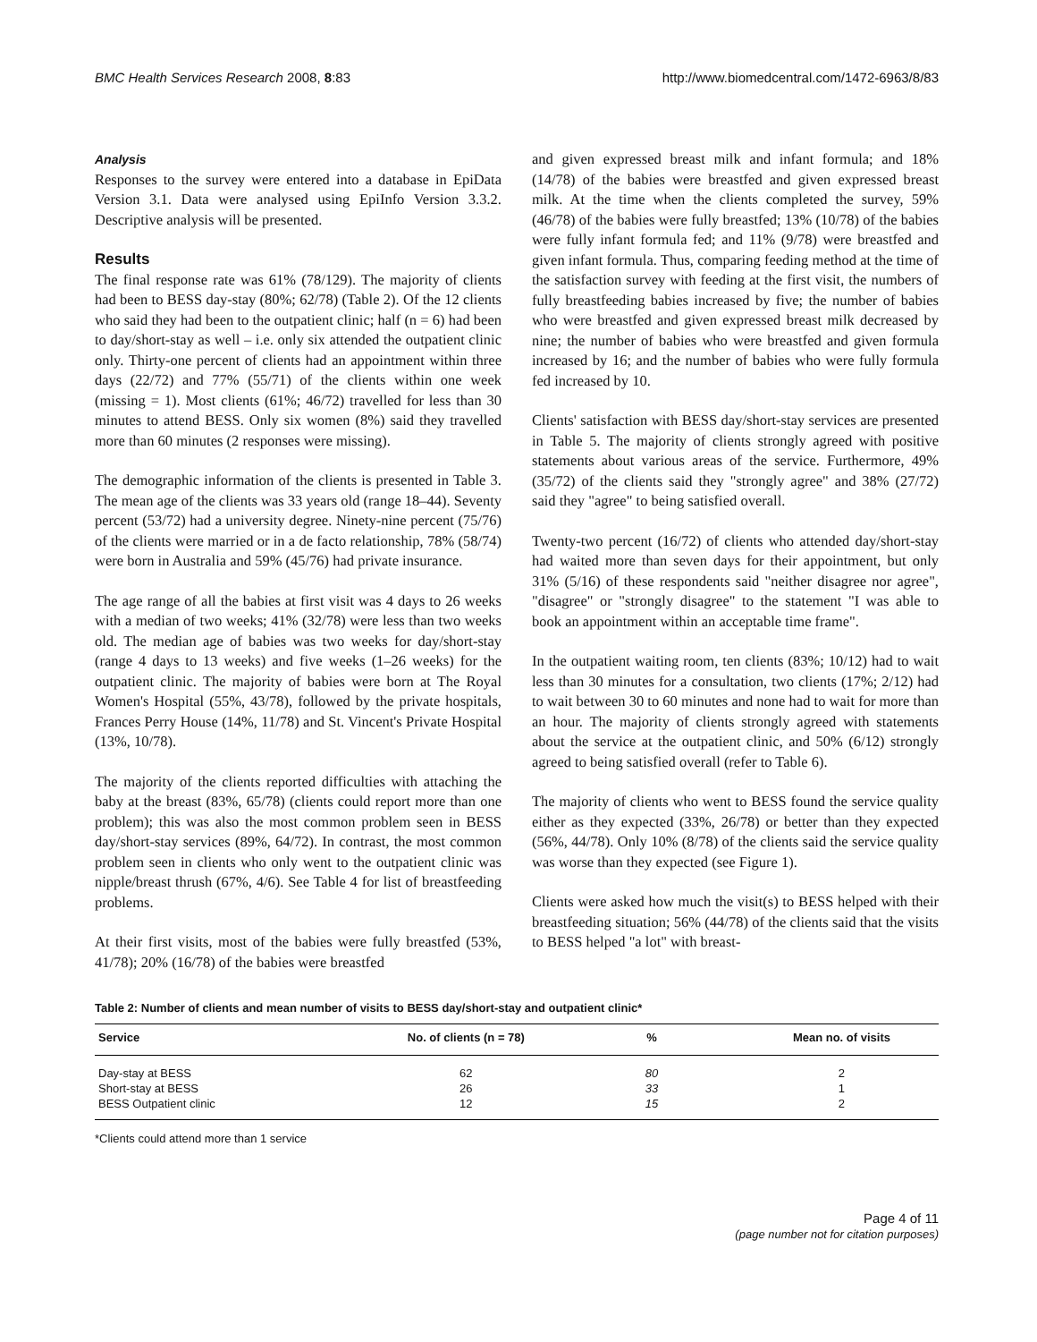BMC Health Services Research 2008, 8:83 http://www.biomedcentral.com/1472-6963/8/83
Analysis
Responses to the survey were entered into a database in EpiData Version 3.1. Data were analysed using EpiInfo Version 3.3.2. Descriptive analysis will be presented.
Results
The final response rate was 61% (78/129). The majority of clients had been to BESS day-stay (80%; 62/78) (Table 2). Of the 12 clients who said they had been to the outpatient clinic; half (n = 6) had been to day/short-stay as well – i.e. only six attended the outpatient clinic only. Thirty-one percent of clients had an appointment within three days (22/72) and 77% (55/71) of the clients within one week (missing = 1). Most clients (61%; 46/72) travelled for less than 30 minutes to attend BESS. Only six women (8%) said they travelled more than 60 minutes (2 responses were missing).
The demographic information of the clients is presented in Table 3. The mean age of the clients was 33 years old (range 18–44). Seventy percent (53/72) had a university degree. Ninety-nine percent (75/76) of the clients were married or in a de facto relationship, 78% (58/74) were born in Australia and 59% (45/76) had private insurance.
The age range of all the babies at first visit was 4 days to 26 weeks with a median of two weeks; 41% (32/78) were less than two weeks old. The median age of babies was two weeks for day/short-stay (range 4 days to 13 weeks) and five weeks (1–26 weeks) for the outpatient clinic. The majority of babies were born at The Royal Women's Hospital (55%, 43/78), followed by the private hospitals, Frances Perry House (14%, 11/78) and St. Vincent's Private Hospital (13%, 10/78).
The majority of the clients reported difficulties with attaching the baby at the breast (83%, 65/78) (clients could report more than one problem); this was also the most common problem seen in BESS day/short-stay services (89%, 64/72). In contrast, the most common problem seen in clients who only went to the outpatient clinic was nipple/breast thrush (67%, 4/6). See Table 4 for list of breastfeeding problems.
At their first visits, most of the babies were fully breastfed (53%, 41/78); 20% (16/78) of the babies were breastfed
and given expressed breast milk and infant formula; and 18% (14/78) of the babies were breastfed and given expressed breast milk. At the time when the clients completed the survey, 59% (46/78) of the babies were fully breastfed; 13% (10/78) of the babies were fully infant formula fed; and 11% (9/78) were breastfed and given infant formula. Thus, comparing feeding method at the time of the satisfaction survey with feeding at the first visit, the numbers of fully breastfeeding babies increased by five; the number of babies who were breastfed and given expressed breast milk decreased by nine; the number of babies who were breastfed and given formula increased by 16; and the number of babies who were fully formula fed increased by 10.
Clients' satisfaction with BESS day/short-stay services are presented in Table 5. The majority of clients strongly agreed with positive statements about various areas of the service. Furthermore, 49% (35/72) of the clients said they "strongly agree" and 38% (27/72) said they "agree" to being satisfied overall.
Twenty-two percent (16/72) of clients who attended day/short-stay had waited more than seven days for their appointment, but only 31% (5/16) of these respondents said "neither disagree nor agree", "disagree" or "strongly disagree" to the statement "I was able to book an appointment within an acceptable time frame".
In the outpatient waiting room, ten clients (83%; 10/12) had to wait less than 30 minutes for a consultation, two clients (17%; 2/12) had to wait between 30 to 60 minutes and none had to wait for more than an hour. The majority of clients strongly agreed with statements about the service at the outpatient clinic, and 50% (6/12) strongly agreed to being satisfied overall (refer to Table 6).
The majority of clients who went to BESS found the service quality either as they expected (33%, 26/78) or better than they expected (56%, 44/78). Only 10% (8/78) of the clients said the service quality was worse than they expected (see Figure 1).
Clients were asked how much the visit(s) to BESS helped with their breastfeeding situation; 56% (44/78) of the clients said that the visits to BESS helped "a lot" with breast-
Table 2: Number of clients and mean number of visits to BESS day/short-stay and outpatient clinic*
| Service | No. of clients (n = 78) | % | Mean no. of visits |
| --- | --- | --- | --- |
| Day-stay at BESS | 62 | 80 | 2 |
| Short-stay at BESS | 26 | 33 | 1 |
| BESS Outpatient clinic | 12 | 15 | 2 |
*Clients could attend more than 1 service
Page 4 of 11
(page number not for citation purposes)